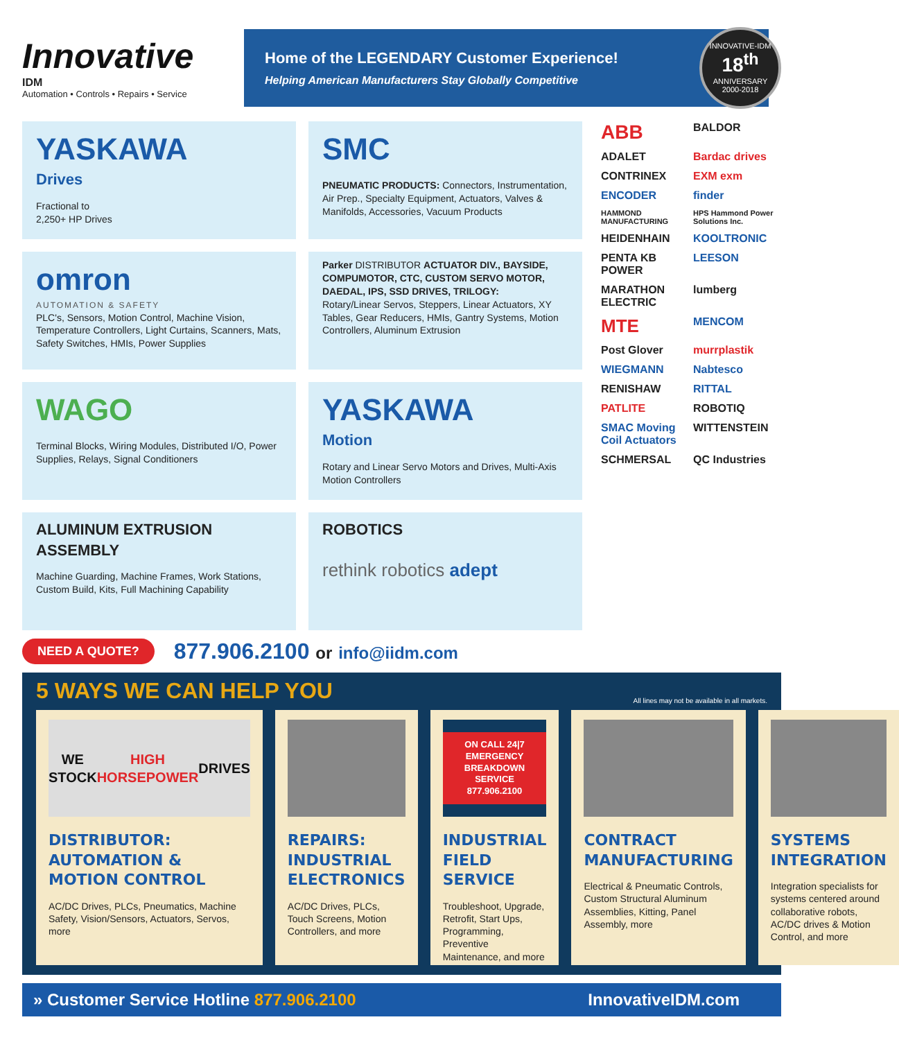Innovative
IDM
Automation • Controls • Repairs • Service
Home of the LEGENDARY Customer Experience!
Helping American Manufacturers Stay Globally Competitive
INNOVATIVE-IDM
18<sup>th</sup>
ANNIVERSARY
2000-2018
YASKAWA
Drives
Fractional to
2,250+ HP Drives
SMC
PNEUMATIC PRODUCTS: Connectors, Instrumentation, Air Prep., Specialty Equipment, Actuators, Valves & Manifolds, Accessories, Vacuum Products
omron
AUTOMATION & SAFETY
PLC's, Sensors, Motion Control, Machine Vision, Temperature Controllers, Light Curtains, Scanners, Mats, Safety Switches, HMIs, Power Supplies
Parker DISTRIBUTOR ACTUATOR DIV., BAYSIDE, COMPUMOTOR, CTC, CUSTOM SERVO MOTOR, DAEDAL, IPS, SSD DRIVES, TRILOGY:
Rotary/Linear Servos, Steppers, Linear Actuators, XY Tables, Gear Reducers, HMIs, Gantry Systems, Motion Controllers, Aluminum Extrusion
WAGO
Terminal Blocks, Wiring Modules, Distributed I/O, Power Supplies, Relays, Signal Conditioners
YASKAWA
Motion
Rotary and Linear Servo Motors and Drives, Multi-Axis Motion Controllers
ALUMINUM EXTRUSION ASSEMBLY
Machine Guarding, Machine Frames, Work Stations, Custom Build, Kits, Full Machining Capability
ROBOTICS
rethink robotics adept
ABB
BALDOR
ADALET
Bardac drives
CONTRINEX
EXM exm
ENCODER
finder
HAMMOND MANUFACTURING
HPS Hammond Power Solutions Inc.
HEIDENHAIN
KOOLTRONIC
PENTA KB POWER
LEESON
MARATHON ELECTRIC
lumberg
MTE
MENCOM
Post Glover
murrplastik
WIEGMANN
Nabtesco
RENISHAW
RITTAL
PATLITE
ROBOTIQ
SMAC Moving Coil Actuators
WITTENSTEIN
SCHMERSAL
QC Industries
NEED A QUOTE? 877.906.2100 or info@iidm.com
5 WAYS WE CAN HELP YOU
All lines may not be available in all markets.
WE STOCK HIGH HORSEPOWER DRIVES
DISTRIBUTOR: AUTOMATION & MOTION CONTROL
AC/DC Drives, PLCs, Pneumatics, Machine Safety, Vision/Sensors, Actuators, Servos, more
REPAIRS: INDUSTRIAL ELECTRONICS
AC/DC Drives, PLCs, Touch Screens, Motion Controllers, and more
ON CALL 24|7
EMERGENCY BREAKDOWN SERVICE
877.906.2100
INDUSTRIAL FIELD SERVICE
Troubleshoot, Upgrade, Retrofit, Start Ups, Programming, Preventive Maintenance, and more
CONTRACT MANUFACTURING
Electrical & Pneumatic Controls, Custom Structural Aluminum Assemblies, Kitting, Panel Assembly, more
SYSTEMS INTEGRATION
Integration specialists for systems centered around collaborative robots, AC/DC drives & Motion Control, and more
» Customer Service Hotline 877.906.2100 InnovativeIDM.com